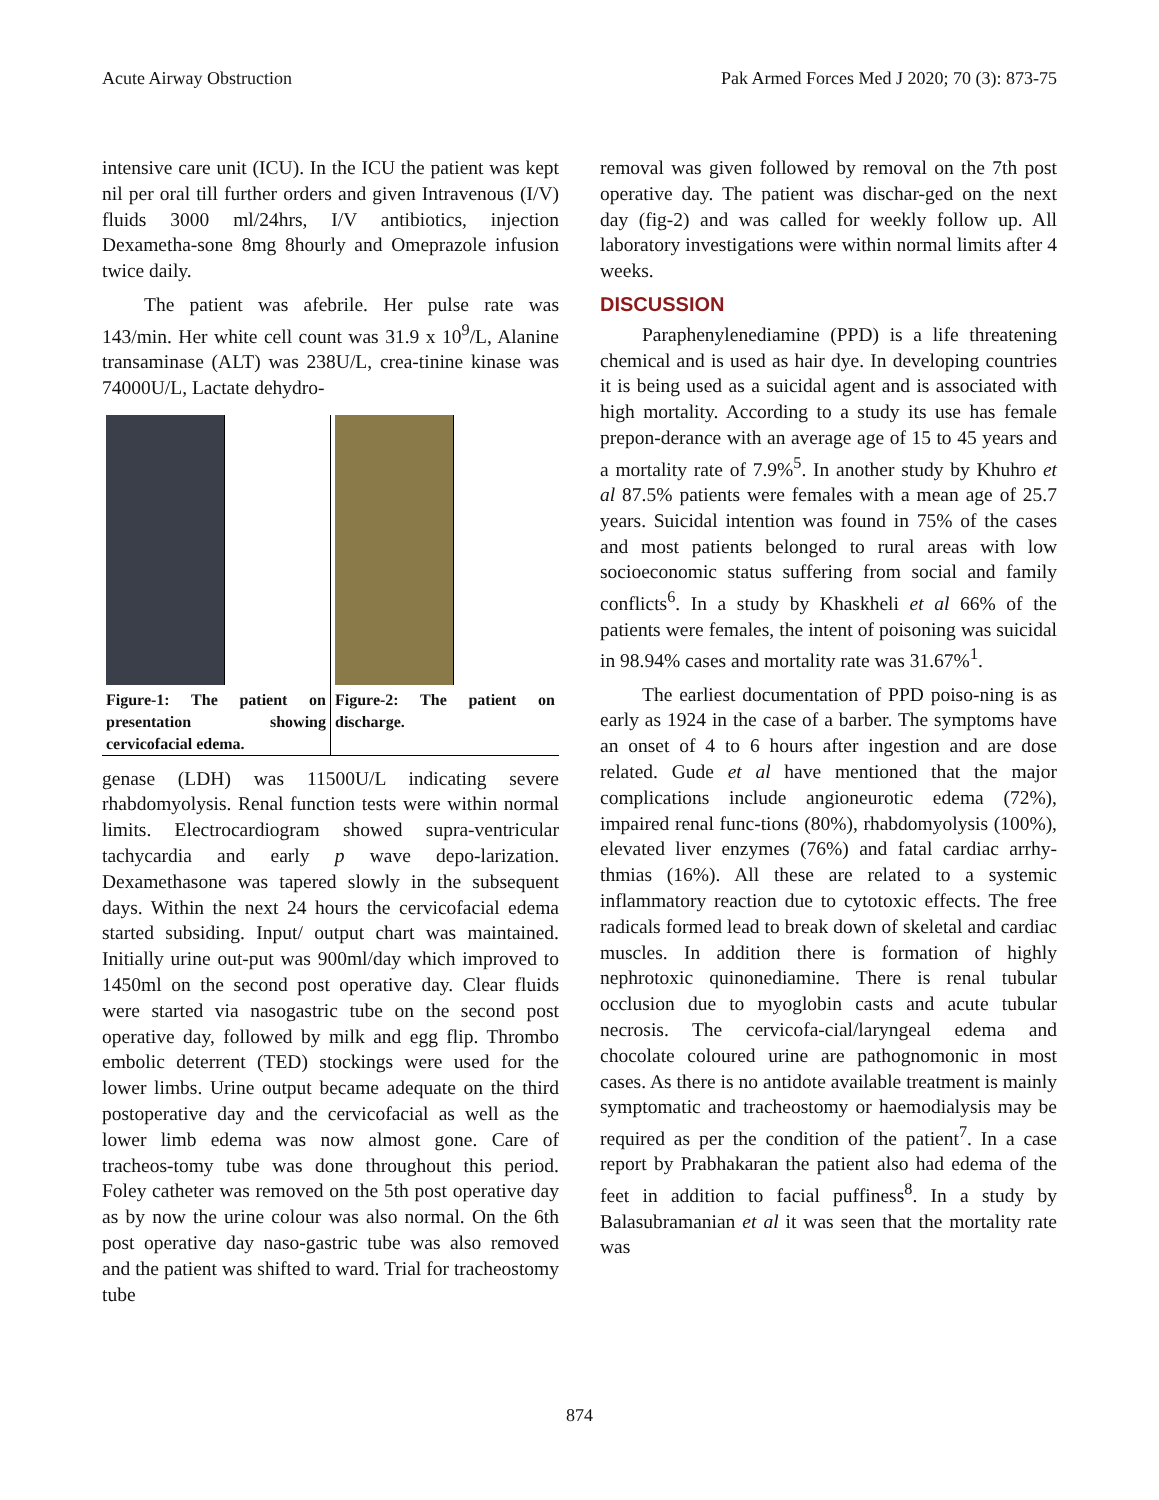Acute Airway Obstruction Pak Armed Forces Med J 2020; 70 (3): 873-75
intensive care unit (ICU). In the ICU the patient was kept nil per oral till further orders and given Intravenous (I/V) fluids 3000 ml/24hrs, I/V antibiotics, injection Dexametha-sone 8mg 8hourly and Omeprazole infusion twice daily.
The patient was afebrile. Her pulse rate was 143/min. Her white cell count was 31.9 x 10<sup>9</sup>/L, Alanine transaminase (ALT) was 238U/L, crea-tinine kinase was 74000U/L, Lactate dehydro-
Figure-1: The patient on presentation showing cervicofacial edema.
Figure-2: The patient on discharge.
genase (LDH) was 11500U/L indicating severe rhabdomyolysis. Renal function tests were within normal limits. Electrocardiogram showed supra-ventricular tachycardia and early p wave depo-larization. Dexamethasone was tapered slowly in the subsequent days. Within the next 24 hours the cervicofacial edema started subsiding. Input/ output chart was maintained. Initially urine out-put was 900ml/day which improved to 1450ml on the second post operative day. Clear fluids were started via nasogastric tube on the second post operative day, followed by milk and egg flip. Thrombo embolic deterrent (TED) stockings were used for the lower limbs. Urine output became adequate on the third postoperative day and the cervicofacial as well as the lower limb edema was now almost gone. Care of tracheos-tomy tube was done throughout this period. Foley catheter was removed on the 5th post operative day as by now the urine colour was also normal. On the 6th post operative day naso-gastric tube was also removed and the patient was shifted to ward. Trial for tracheostomy tube
removal was given followed by removal on the 7th post operative day. The patient was dischar-ged on the next day (fig-2) and was called for weekly follow up. All laboratory investigations were within normal limits after 4 weeks.
DISCUSSION
Paraphenylenediamine (PPD) is a life threatening chemical and is used as hair dye. In developing countries it is being used as a suicidal agent and is associated with high mortality. According to a study its use has female prepon-derance with an average age of 15 to 45 years and a mortality rate of 7.9%<sup>5</sup>. In another study by Khuhro et al 87.5% patients were females with a mean age of 25.7 years. Suicidal intention was found in 75% of the cases and most patients belonged to rural areas with low socioeconomic status suffering from social and family conflicts<sup>6</sup>. In a study by Khaskheli et al 66% of the patients were females, the intent of poisoning was suicidal in 98.94% cases and mortality rate was 31.67%<sup>1</sup>.
The earliest documentation of PPD poiso-ning is as early as 1924 in the case of a barber. The symptoms have an onset of 4 to 6 hours after ingestion and are dose related. Gude et al have mentioned that the major complications include angioneurotic edema (72%), impaired renal func-tions (80%), rhabdomyolysis (100%), elevated liver enzymes (76%) and fatal cardiac arrhy-thmias (16%). All these are related to a systemic inflammatory reaction due to cytotoxic effects. The free radicals formed lead to break down of skeletal and cardiac muscles. In addition there is formation of highly nephrotoxic quinonediamine. There is renal tubular occlusion due to myoglobin casts and acute tubular necrosis. The cervicofa-cial/laryngeal edema and chocolate coloured urine are pathognomonic in most cases. As there is no antidote available treatment is mainly symptomatic and tracheostomy or haemodialysis may be required as per the condition of the patient<sup>7</sup>. In a case report by Prabhakaran the patient also had edema of the feet in addition to facial puffiness<sup>8</sup>. In a study by Balasubramanian et al it was seen that the mortality rate was
874